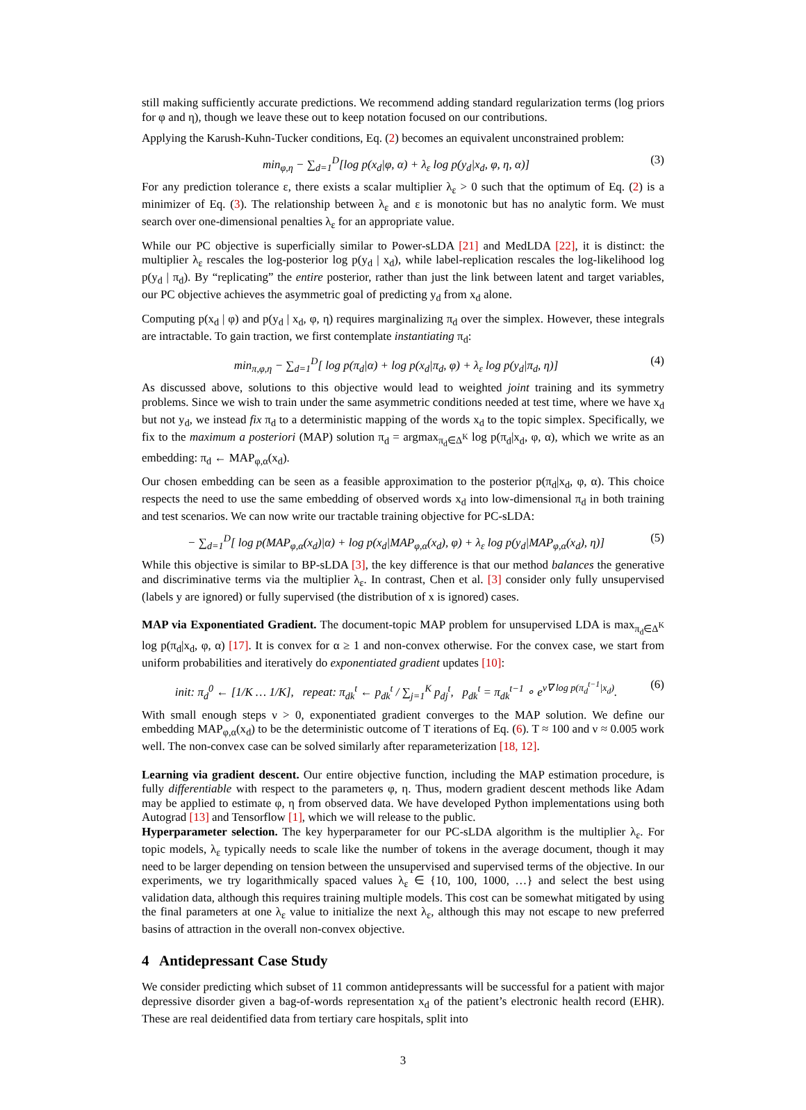still making sufficiently accurate predictions. We recommend adding standard regularization terms (log priors for φ and η), though we leave these out to keep notation focused on our contributions.
Applying the Karush-Kuhn-Tucker conditions, Eq. (2) becomes an equivalent unconstrained problem:
min<sub>φ,η</sub> − ∑<sub>d=1</sub><sup>D</sup>[log p(x<sub>d</sub>|φ, α) + λ<sub>ε</sub> log p(y<sub>d</sub>|x<sub>d</sub>, φ, η, α)] (3)
For any prediction tolerance ε, there exists a scalar multiplier λ<sub>ε</sub> > 0 such that the optimum of Eq. (2) is a minimizer of Eq. (3). The relationship between λ<sub>ε</sub> and ε is monotonic but has no analytic form. We must search over one-dimensional penalties λ<sub>ε</sub> for an appropriate value.
While our PC objective is superficially similar to Power-sLDA [21] and MedLDA [22], it is distinct: the multiplier λ<sub>ε</sub> rescales the log-posterior log p(y<sub>d</sub> | x<sub>d</sub>), while label-replication rescales the log-likelihood log p(y<sub>d</sub> | π<sub>d</sub>). By “replicating” the entire posterior, rather than just the link between latent and target variables, our PC objective achieves the asymmetric goal of predicting y<sub>d</sub> from x<sub>d</sub> alone.
Computing p(x<sub>d</sub> | φ) and p(y<sub>d</sub> | x<sub>d</sub>, φ, η) requires marginalizing π<sub>d</sub> over the simplex. However, these integrals are intractable. To gain traction, we first contemplate instantiating π<sub>d</sub>:
min<sub>π,φ,η</sub> − ∑<sub>d=1</sub><sup>D</sup>[ log p(π<sub>d</sub>|α) + log p(x<sub>d</sub>|π<sub>d</sub>, φ) + λ<sub>ε</sub> log p(y<sub>d</sub>|π<sub>d</sub>, η)] (4)
As discussed above, solutions to this objective would lead to weighted joint training and its symmetry problems. Since we wish to train under the same asymmetric conditions needed at test time, where we have x<sub>d</sub> but not y<sub>d</sub>, we instead fix π<sub>d</sub> to a deterministic mapping of the words x<sub>d</sub> to the topic simplex. Specifically, we fix to the maximum a posteriori (MAP) solution π<sub>d</sub> = argmax<sub>π<sub>d</sub>∈Δ<sup>K</sup></sub> log p(π<sub>d</sub>|x<sub>d</sub>, φ, α), which we write as an embedding: π<sub>d</sub> ← MAP<sub>φ,α</sub>(x<sub>d</sub>).
Our chosen embedding can be seen as a feasible approximation to the posterior p(π<sub>d</sub>|x<sub>d</sub>, φ, α). This choice respects the need to use the same embedding of observed words x<sub>d</sub> into low-dimensional π<sub>d</sub> in both training and test scenarios. We can now write our tractable training objective for PC-sLDA:
− ∑<sub>d=1</sub><sup>D</sup>[ log p(MAP<sub>φ,α</sub>(x<sub>d</sub>)|α) + log p(x<sub>d</sub>|MAP<sub>φ,α</sub>(x<sub>d</sub>), φ) + λ<sub>ε</sub> log p(y<sub>d</sub>|MAP<sub>φ,α</sub>(x<sub>d</sub>), η)] (5)
While this objective is similar to BP-sLDA [3], the key difference is that our method balances the generative and discriminative terms via the multiplier λ<sub>ε</sub>. In contrast, Chen et al. [3] consider only fully unsupervised (labels y are ignored) or fully supervised (the distribution of x is ignored) cases.
MAP via Exponentiated Gradient. The document-topic MAP problem for unsupervised LDA is max<sub>π<sub>d</sub>∈Δ<sup>K</sup></sub> log p(π<sub>d</sub>|x<sub>d</sub>, φ, α) [17]. It is convex for α ≥ 1 and non-convex otherwise. For the convex case, we start from uniform probabilities and iteratively do exponentiated gradient updates [10]:
init: π<sub>d</sub><sup>0</sup> ← [1/K … 1/K], repeat: π<sub>dk</sub><sup>t</sup> ← p<sub>dk</sub><sup>t</sup> / ∑<sub>j=1</sub><sup>K</sup> p<sub>dj</sub><sup>t</sup>, p<sub>dk</sub><sup>t</sup> = π<sub>dk</sub><sup>t−1</sup> ∘ e<sup>ν∇ log p(π<sub>d</sub><sup>t−1</sup>|x<sub>d</sub>)</sup>. (6)
With small enough steps ν > 0, exponentiated gradient converges to the MAP solution. We define our embedding MAP<sub>φ,α</sub>(x<sub>d</sub>) to be the deterministic outcome of T iterations of Eq. (6). T ≈ 100 and ν ≈ 0.005 work well. The non-convex case can be solved similarly after reparameterization [18, 12].
Learning via gradient descent. Our entire objective function, including the MAP estimation procedure, is fully differentiable with respect to the parameters φ, η. Thus, modern gradient descent methods like Adam may be applied to estimate φ, η from observed data. We have developed Python implementations using both Autograd [13] and Tensorflow [1], which we will release to the public.
Hyperparameter selection. The key hyperparameter for our PC-sLDA algorithm is the multiplier λ<sub>ε</sub>. For topic models, λ<sub>ε</sub> typically needs to scale like the number of tokens in the average document, though it may need to be larger depending on tension between the unsupervised and supervised terms of the objective. In our experiments, we try logarithmically spaced values λ<sub>ε</sub> ∈ {10, 100, 1000, …} and select the best using validation data, although this requires training multiple models. This cost can be somewhat mitigated by using the final parameters at one λ<sub>ε</sub> value to initialize the next λ<sub>ε</sub>, although this may not escape to new preferred basins of attraction in the overall non-convex objective.
4 Antidepressant Case Study
We consider predicting which subset of 11 common antidepressants will be successful for a patient with major depressive disorder given a bag-of-words representation x<sub>d</sub> of the patient’s electronic health record (EHR). These are real deidentified data from tertiary care hospitals, split into
3